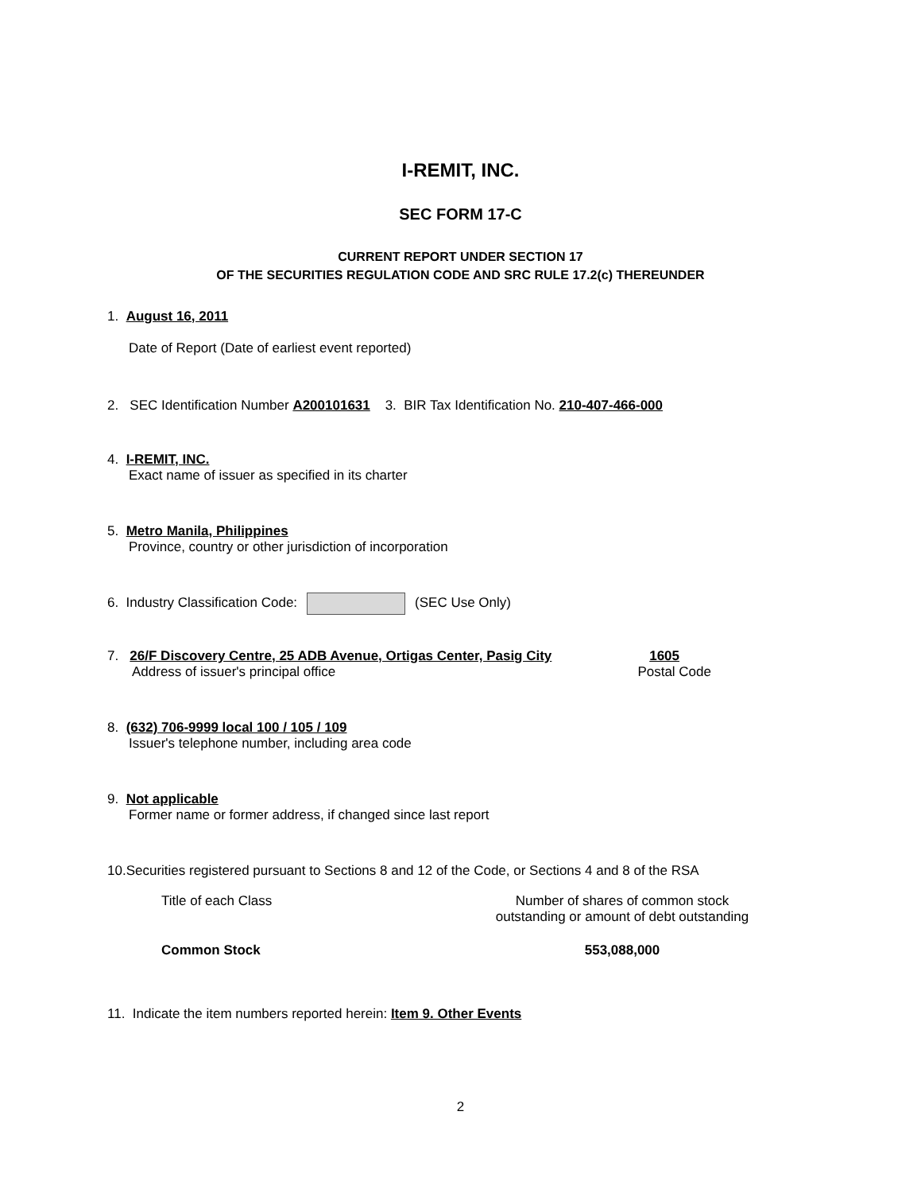I-REMIT, INC.
SEC FORM 17-C
CURRENT REPORT UNDER SECTION 17
OF THE SECURITIES REGULATION CODE AND SRC RULE 17.2(c) THEREUNDER
1. August 16, 2011
Date of Report (Date of earliest event reported)
2. SEC Identification Number A200101631 3. BIR Tax Identification No. 210-407-466-000
4. I-REMIT, INC.
Exact name of issuer as specified in its charter
5. Metro Manila, Philippines
Province, country or other jurisdiction of incorporation
6. Industry Classification Code: (SEC Use Only)
7. 26/F Discovery Centre, 25 ADB Avenue, Ortigas Center, Pasig City 1605
Address of issuer's principal office Postal Code
8. (632) 706-9999 local 100 / 105 / 109
Issuer's telephone number, including area code
9. Not applicable
Former name or former address, if changed since last report
10.Securities registered pursuant to Sections 8 and 12 of the Code, or Sections 4 and 8 of the RSA
Title of each Class Number of shares of common stock
outstanding or amount of debt outstanding
Common Stock 553,088,000
11. Indicate the item numbers reported herein: Item 9. Other Events
2